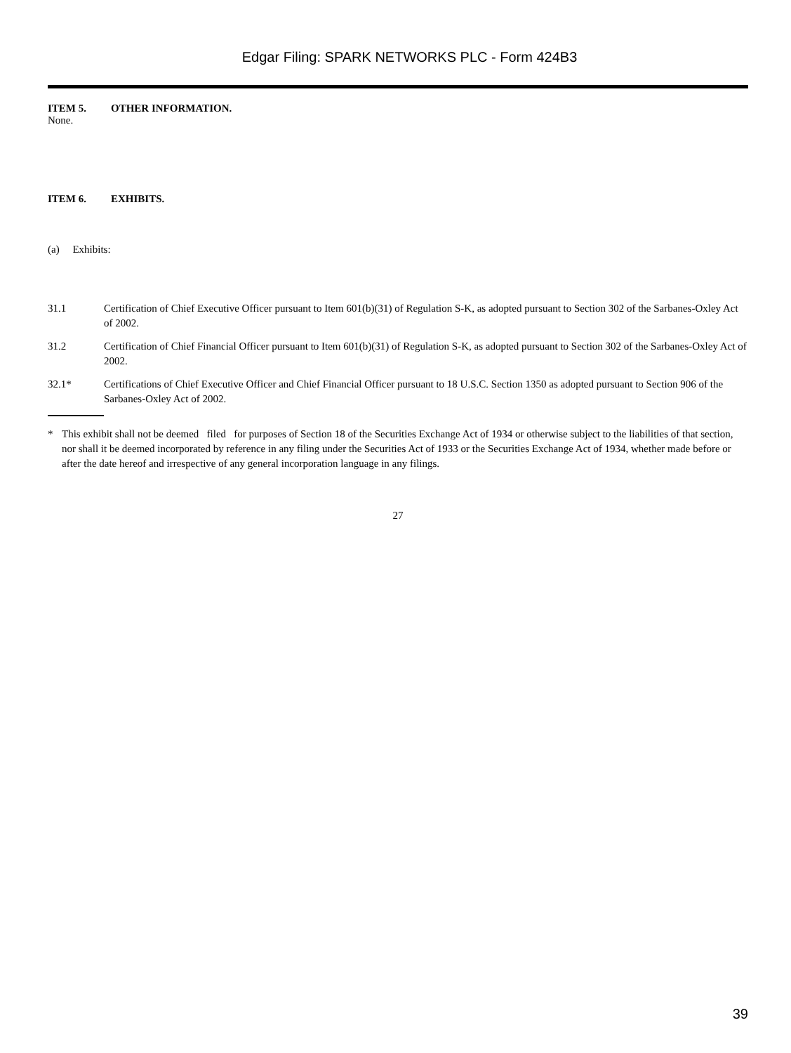Edgar Filing: SPARK NETWORKS PLC - Form 424B3
ITEM 5. OTHER INFORMATION.
None.
ITEM 6. EXHIBITS.
(a) Exhibits:
31.1 Certification of Chief Executive Officer pursuant to Item 601(b)(31) of Regulation S-K, as adopted pursuant to Section 302 of the Sarbanes-Oxley Act of 2002.
31.2 Certification of Chief Financial Officer pursuant to Item 601(b)(31) of Regulation S-K, as adopted pursuant to Section 302 of the Sarbanes-Oxley Act of 2002.
32.1* Certifications of Chief Executive Officer and Chief Financial Officer pursuant to 18 U.S.C. Section 1350 as adopted pursuant to Section 906 of the Sarbanes-Oxley Act of 2002.
* This exhibit shall not be deemed filed for purposes of Section 18 of the Securities Exchange Act of 1934 or otherwise subject to the liabilities of that section, nor shall it be deemed incorporated by reference in any filing under the Securities Act of 1933 or the Securities Exchange Act of 1934, whether made before or after the date hereof and irrespective of any general incorporation language in any filings.
27
39